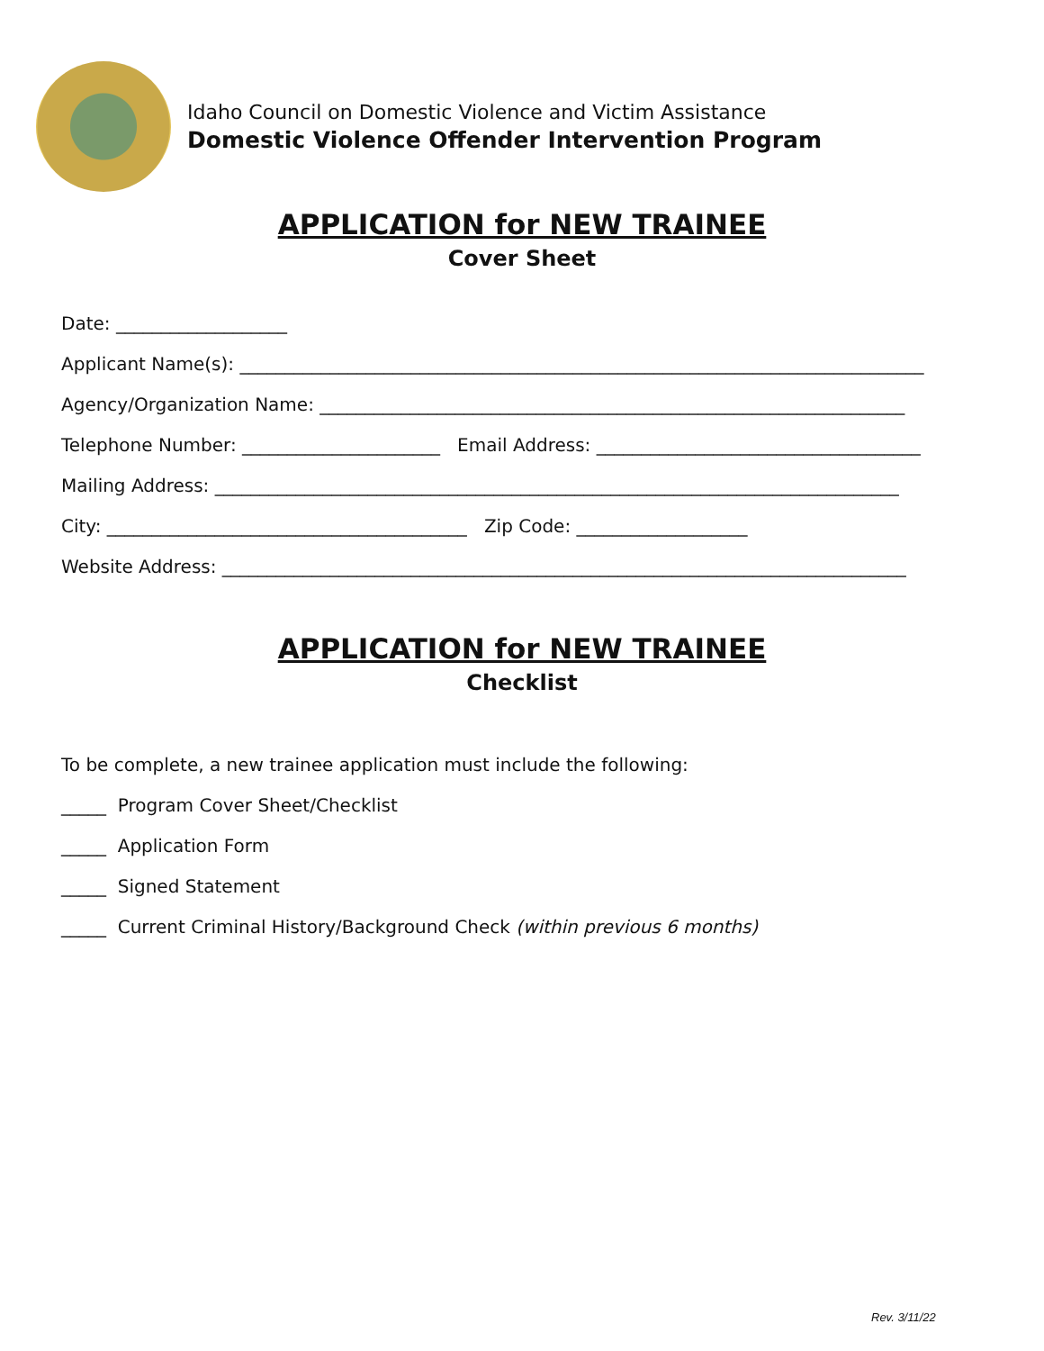Idaho Council on Domestic Violence and Victim Assistance
Domestic Violence Offender Intervention Program
APPLICATION for NEW TRAINEE
Cover Sheet
Date: ___________________
Applicant Name(s): ____________________________________________________________________________
Agency/Organization Name: _________________________________________________________________
Telephone Number: ______________________ Email Address: ____________________________________
Mailing Address: ____________________________________________________________________________
City: ________________________________________ Zip Code: ___________________
Website Address: ____________________________________________________________________________
APPLICATION for NEW TRAINEE
Checklist
To be complete, a new trainee application must include the following:
_____ Program Cover Sheet/Checklist
_____ Application Form
_____ Signed Statement
_____ Current Criminal History/Background Check (within previous 6 months)
Rev. 3/11/22